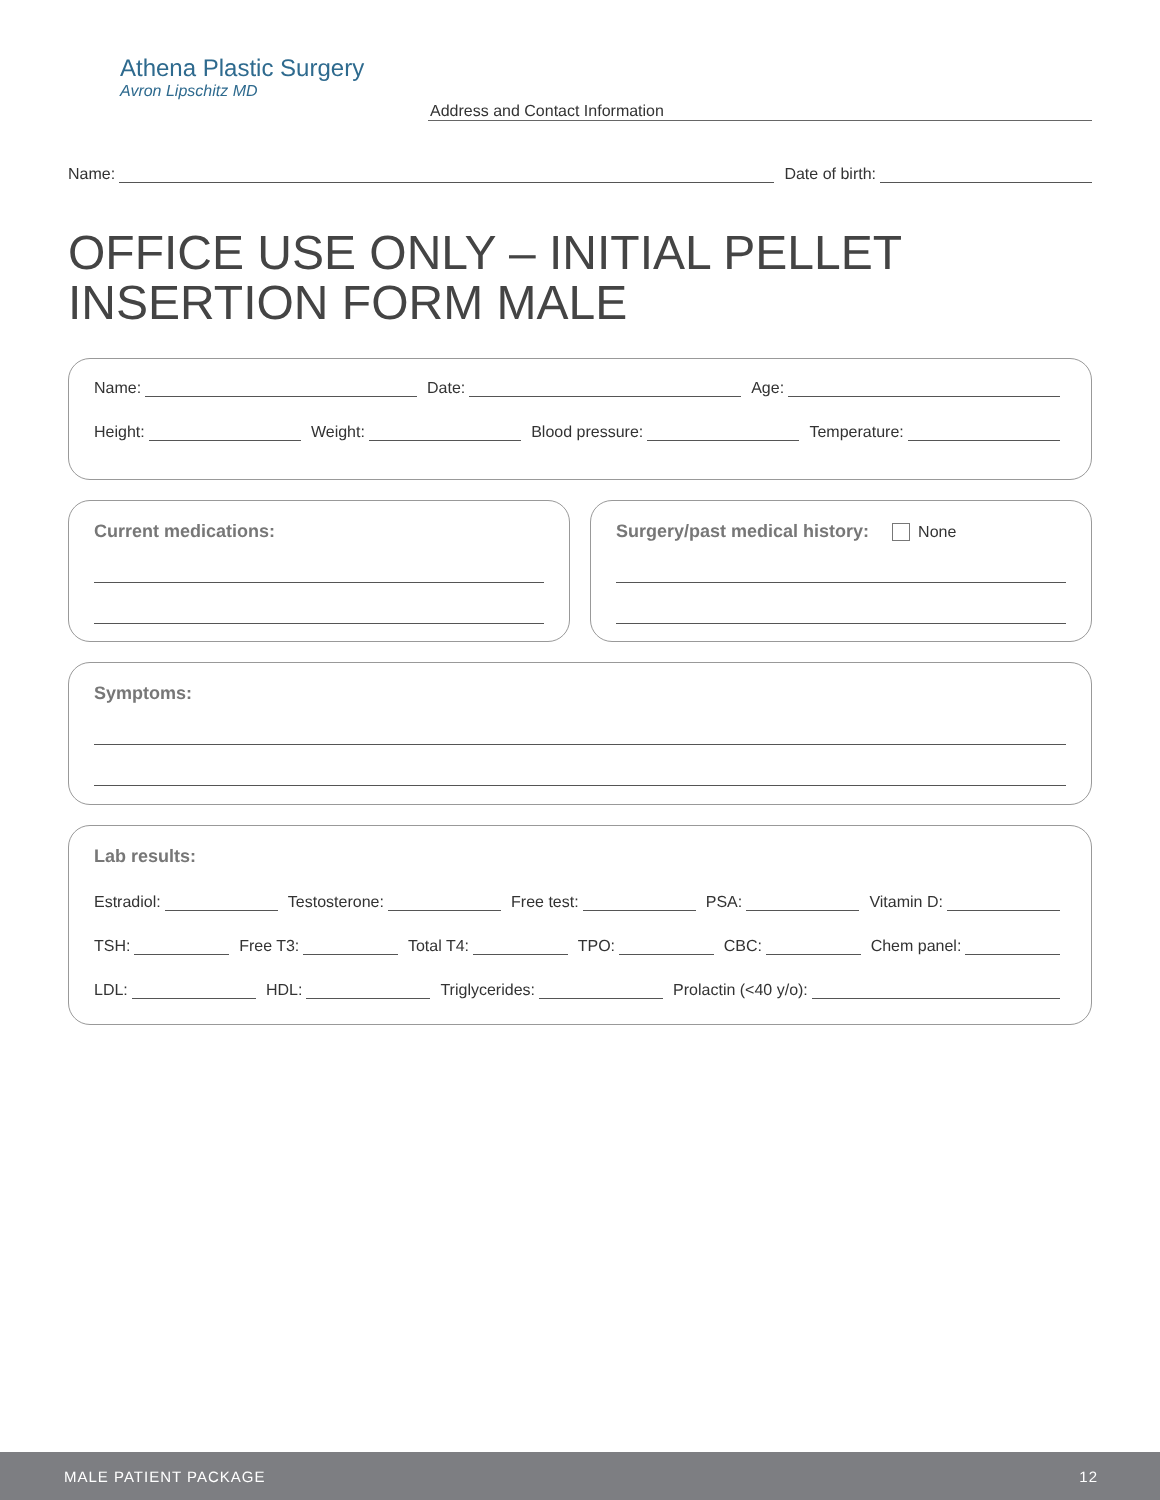Athena Plastic Surgery
Avron Lipschitz MD
Address and Contact Information
Name: Date of birth:
OFFICE USE ONLY – INITIAL PELLET INSERTION FORM MALE
Name: Date: Age:
Height: Weight: Blood pressure: Temperature:
Current medications: Surgery/past medical history: None
Symptoms:
Lab results:
Estradiol: Testosterone: Free test: PSA: Vitamin D:
TSH: Free T3: Total T4: TPO: CBC: Chem panel:
LDL: HDL: Triglycerides: Prolactin (<40 y/o):
MALE PATIENT PACKAGE 12